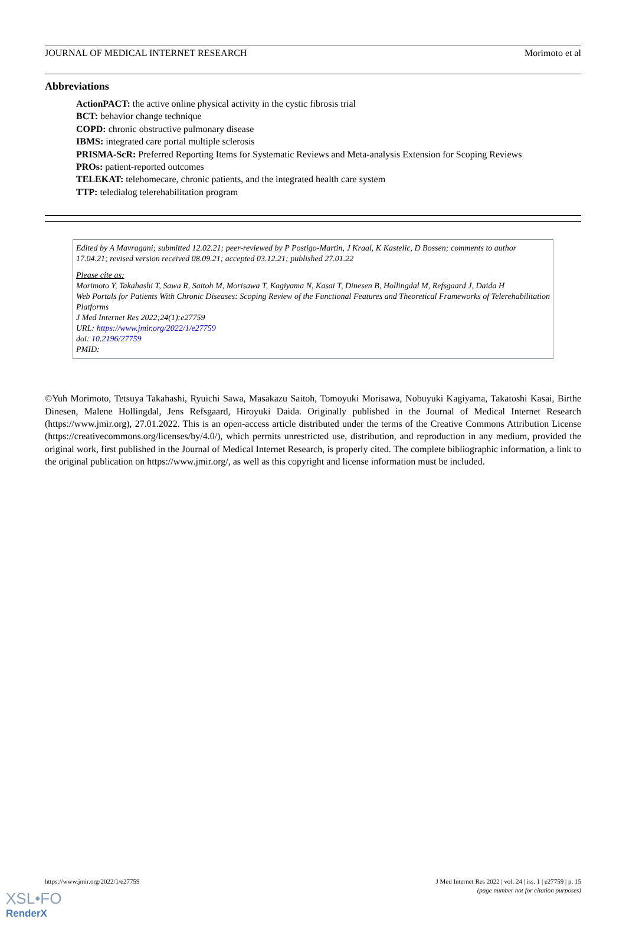JOURNAL OF MEDICAL INTERNET RESEARCH Morimoto et al
Abbreviations
ActionPACT: the active online physical activity in the cystic fibrosis trial
BCT: behavior change technique
COPD: chronic obstructive pulmonary disease
IBMS: integrated care portal multiple sclerosis
PRISMA-ScR: Preferred Reporting Items for Systematic Reviews and Meta-analysis Extension for Scoping Reviews
PROs: patient-reported outcomes
TELEKAT: telehomecare, chronic patients, and the integrated health care system
TTP: teledialog telerehabilitation program
Edited by A Mavragani; submitted 12.02.21; peer-reviewed by P Postigo-Martin, J Kraal, K Kastelic, D Bossen; comments to author 17.04.21; revised version received 08.09.21; accepted 03.12.21; published 27.01.22
Please cite as:
Morimoto Y, Takahashi T, Sawa R, Saitoh M, Morisawa T, Kagiyama N, Kasai T, Dinesen B, Hollingdal M, Refsgaard J, Daida H
Web Portals for Patients With Chronic Diseases: Scoping Review of the Functional Features and Theoretical Frameworks of Telerehabilitation Platforms
J Med Internet Res 2022;24(1):e27759
URL: https://www.jmir.org/2022/1/e27759
doi: 10.2196/27759
PMID:
©Yuh Morimoto, Tetsuya Takahashi, Ryuichi Sawa, Masakazu Saitoh, Tomoyuki Morisawa, Nobuyuki Kagiyama, Takatoshi Kasai, Birthe Dinesen, Malene Hollingdal, Jens Refsgaard, Hiroyuki Daida. Originally published in the Journal of Medical Internet Research (https://www.jmir.org), 27.01.2022. This is an open-access article distributed under the terms of the Creative Commons Attribution License (https://creativecommons.org/licenses/by/4.0/), which permits unrestricted use, distribution, and reproduction in any medium, provided the original work, first published in the Journal of Medical Internet Research, is properly cited. The complete bibliographic information, a link to the original publication on https://www.jmir.org/, as well as this copyright and license information must be included.
https://www.jmir.org/2022/1/e27759 J Med Internet Res 2022 | vol. 24 | iss. 1 | e27759 | p. 15
(page number not for citation purposes)
XSL•FO
RenderX